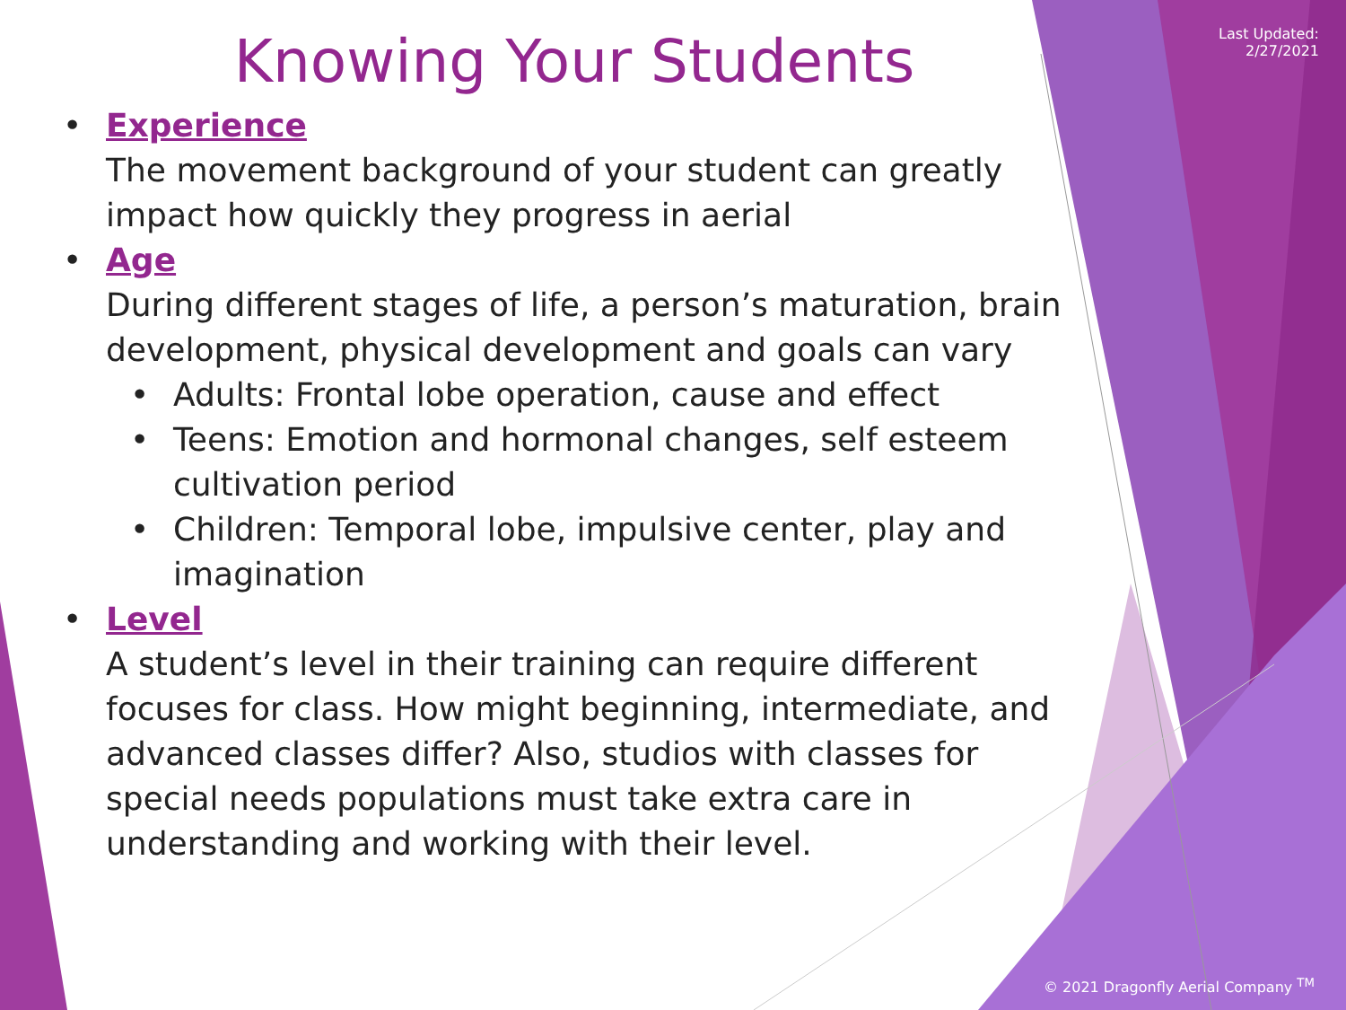Last Updated:
2/27/2021
Knowing Your Students
• Experience
The movement background of your student can greatly impact how quickly they progress in aerial
• Age
During different stages of life, a person’s maturation, brain development, physical development and goals can vary
• Adults: Frontal lobe operation, cause and effect
• Teens: Emotion and hormonal changes, self esteem cultivation period
• Children: Temporal lobe, impulsive center, play and imagination
• Level
A student’s level in their training can require different focuses for class. How might beginning, intermediate, and advanced classes differ? Also, studios with classes for special needs populations must take extra care in understanding and working with their level.
© 2021 Dragonfly Aerial Company <sup>TM</sup>